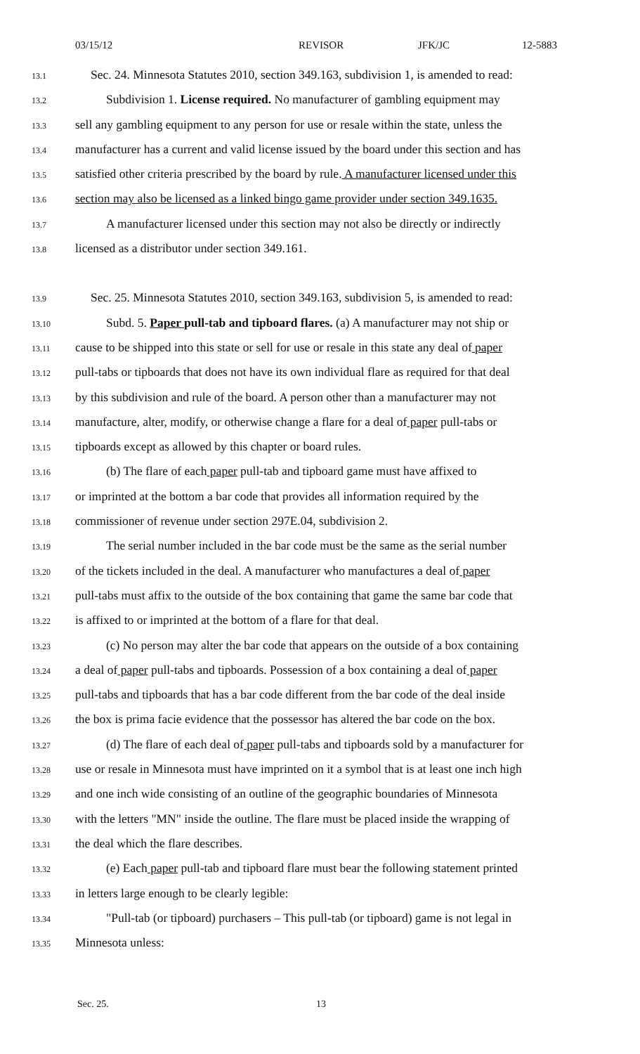03/15/12 REVISOR JFK/JC 12-5883
13.1 Sec. 24. Minnesota Statutes 2010, section 349.163, subdivision 1, is amended to read:
13.2 Subdivision 1. License required. No manufacturer of gambling equipment may
13.3 sell any gambling equipment to any person for use or resale within the state, unless the
13.4 manufacturer has a current and valid license issued by the board under this section and has
13.5 satisfied other criteria prescribed by the board by rule. A manufacturer licensed under this
13.6 section may also be licensed as a linked bingo game provider under section 349.1635.
13.7 A manufacturer licensed under this section may not also be directly or indirectly
13.8 licensed as a distributor under section 349.161.
13.9 Sec. 25. Minnesota Statutes 2010, section 349.163, subdivision 5, is amended to read:
13.10 Subd. 5. Paper pull-tab and tipboard flares. (a) A manufacturer may not ship or
13.11 cause to be shipped into this state or sell for use or resale in this state any deal of paper
13.12 pull-tabs or tipboards that does not have its own individual flare as required for that deal
13.13 by this subdivision and rule of the board. A person other than a manufacturer may not
13.14 manufacture, alter, modify, or otherwise change a flare for a deal of paper pull-tabs or
13.15 tipboards except as allowed by this chapter or board rules.
13.16 (b) The flare of each paper pull-tab and tipboard game must have affixed to
13.17 or imprinted at the bottom a bar code that provides all information required by the
13.18 commissioner of revenue under section 297E.04, subdivision 2.
13.19 The serial number included in the bar code must be the same as the serial number
13.20 of the tickets included in the deal. A manufacturer who manufactures a deal of paper
13.21 pull-tabs must affix to the outside of the box containing that game the same bar code that
13.22 is affixed to or imprinted at the bottom of a flare for that deal.
13.23 (c) No person may alter the bar code that appears on the outside of a box containing
13.24 a deal of paper pull-tabs and tipboards. Possession of a box containing a deal of paper
13.25 pull-tabs and tipboards that has a bar code different from the bar code of the deal inside
13.26 the box is prima facie evidence that the possessor has altered the bar code on the box.
13.27 (d) The flare of each deal of paper pull-tabs and tipboards sold by a manufacturer for
13.28 use or resale in Minnesota must have imprinted on it a symbol that is at least one inch high
13.29 and one inch wide consisting of an outline of the geographic boundaries of Minnesota
13.30 with the letters "MN" inside the outline. The flare must be placed inside the wrapping of
13.31 the deal which the flare describes.
13.32 (e) Each paper pull-tab and tipboard flare must bear the following statement printed
13.33 in letters large enough to be clearly legible:
13.34 "Pull-tab (or tipboard) purchasers – This pull-tab (or tipboard) game is not legal in
13.35 Minnesota unless:
Sec. 25. 13